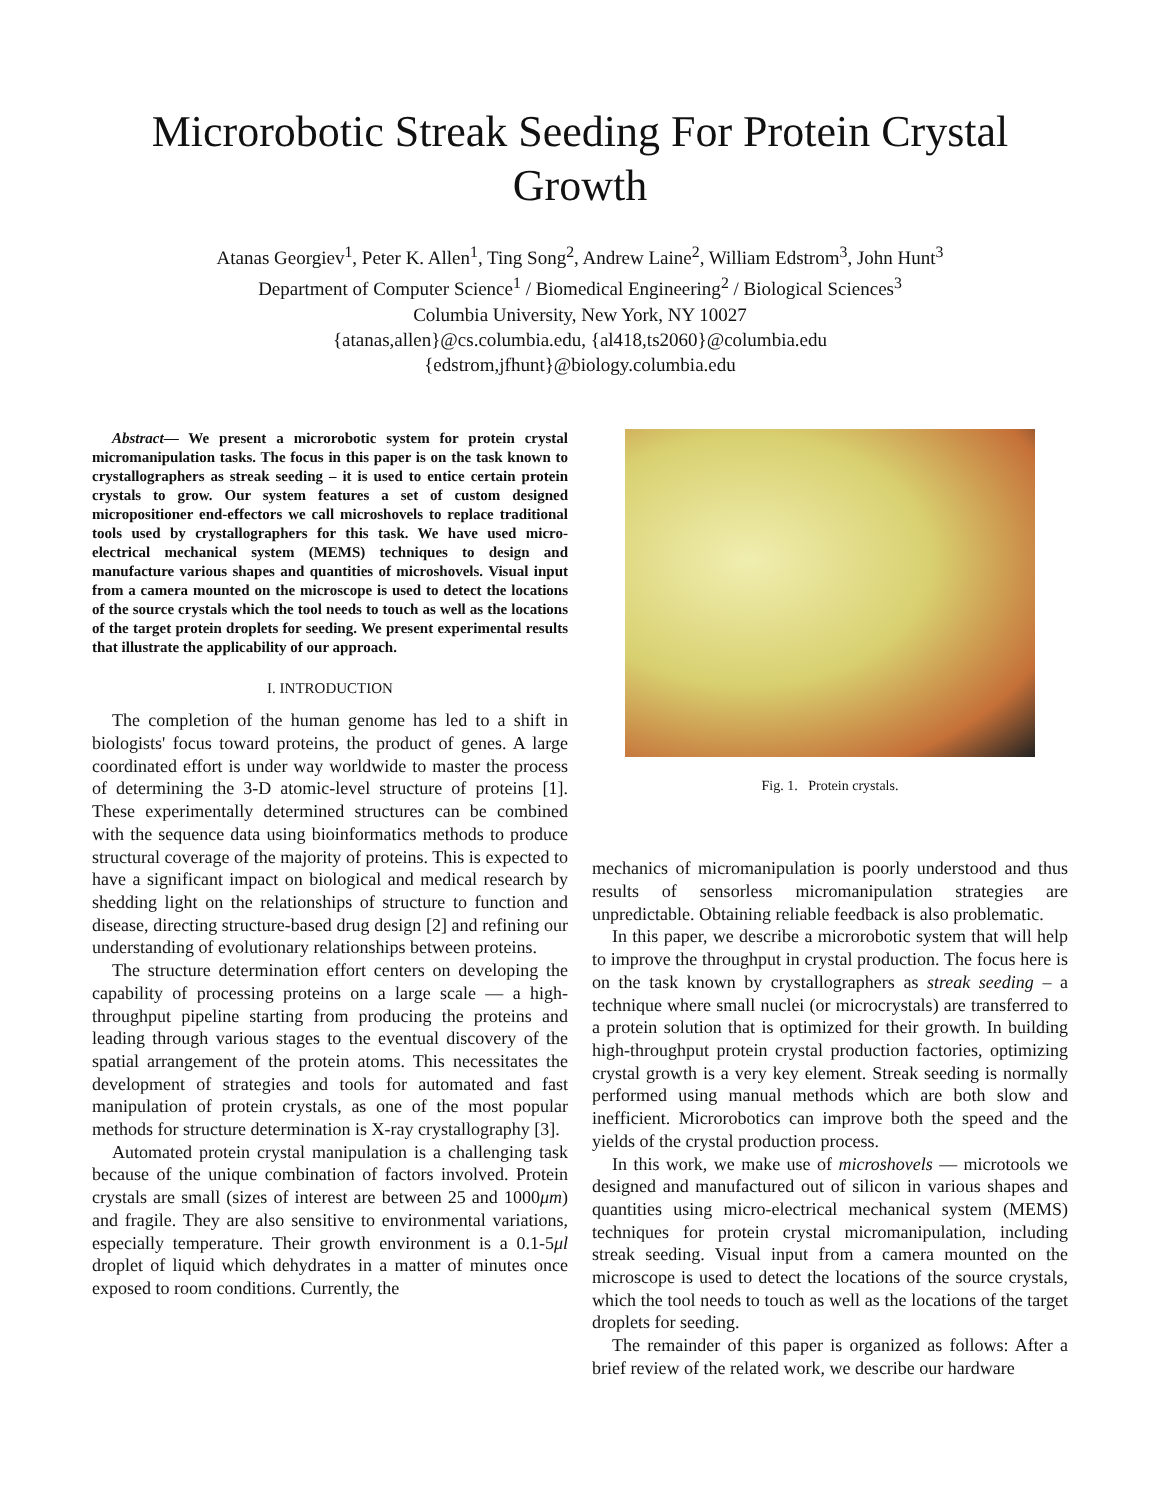Microrobotic Streak Seeding For Protein Crystal Growth
Atanas Georgiev<sup>1</sup>, Peter K. Allen<sup>1</sup>, Ting Song<sup>2</sup>, Andrew Laine<sup>2</sup>, William Edstrom<sup>3</sup>, John Hunt<sup>3</sup>
Department of Computer Science<sup>1</sup> / Biomedical Engineering<sup>2</sup> / Biological Sciences<sup>3</sup>
Columbia University, New York, NY 10027
{atanas,allen}@cs.columbia.edu, {al418,ts2060}@columbia.edu
{edstrom,jfhunt}@biology.columbia.edu
Abstract— We present a microrobotic system for protein crystal micromanipulation tasks. The focus in this paper is on the task known to crystallographers as streak seeding – it is used to entice certain protein crystals to grow. Our system features a set of custom designed micropositioner end-effectors we call microshovels to replace traditional tools used by crystallographers for this task. We have used micro-electrical mechanical system (MEMS) techniques to design and manufacture various shapes and quantities of microshovels. Visual input from a camera mounted on the microscope is used to detect the locations of the source crystals which the tool needs to touch as well as the locations of the target protein droplets for seeding. We present experimental results that illustrate the applicability of our approach.
I. INTRODUCTION
The completion of the human genome has led to a shift in biologists' focus toward proteins, the product of genes. A large coordinated effort is under way worldwide to master the process of determining the 3-D atomic-level structure of proteins [1]. These experimentally determined structures can be combined with the sequence data using bioinformatics methods to produce structural coverage of the majority of proteins. This is expected to have a significant impact on biological and medical research by shedding light on the relationships of structure to function and disease, directing structure-based drug design [2] and refining our understanding of evolutionary relationships between proteins.
The structure determination effort centers on developing the capability of processing proteins on a large scale — a high-throughput pipeline starting from producing the proteins and leading through various stages to the eventual discovery of the spatial arrangement of the protein atoms. This necessitates the development of strategies and tools for automated and fast manipulation of protein crystals, as one of the most popular methods for structure determination is X-ray crystallography [3].
Automated protein crystal manipulation is a challenging task because of the unique combination of factors involved. Protein crystals are small (sizes of interest are between 25 and 1000μm) and fragile. They are also sensitive to environmental variations, especially temperature. Their growth environment is a 0.1-5μl droplet of liquid which dehydrates in a matter of minutes once exposed to room conditions. Currently, the
Fig. 1. Protein crystals.
mechanics of micromanipulation is poorly understood and thus results of sensorless micromanipulation strategies are unpredictable. Obtaining reliable feedback is also problematic.
In this paper, we describe a microrobotic system that will help to improve the throughput in crystal production. The focus here is on the task known by crystallographers as streak seeding – a technique where small nuclei (or microcrystals) are transferred to a protein solution that is optimized for their growth. In building high-throughput protein crystal production factories, optimizing crystal growth is a very key element. Streak seeding is normally performed using manual methods which are both slow and inefficient. Microrobotics can improve both the speed and the yields of the crystal production process.
In this work, we make use of microshovels — microtools we designed and manufactured out of silicon in various shapes and quantities using micro-electrical mechanical system (MEMS) techniques for protein crystal micromanipulation, including streak seeding. Visual input from a camera mounted on the microscope is used to detect the locations of the source crystals, which the tool needs to touch as well as the locations of the target droplets for seeding.
The remainder of this paper is organized as follows: After a brief review of the related work, we describe our hardware